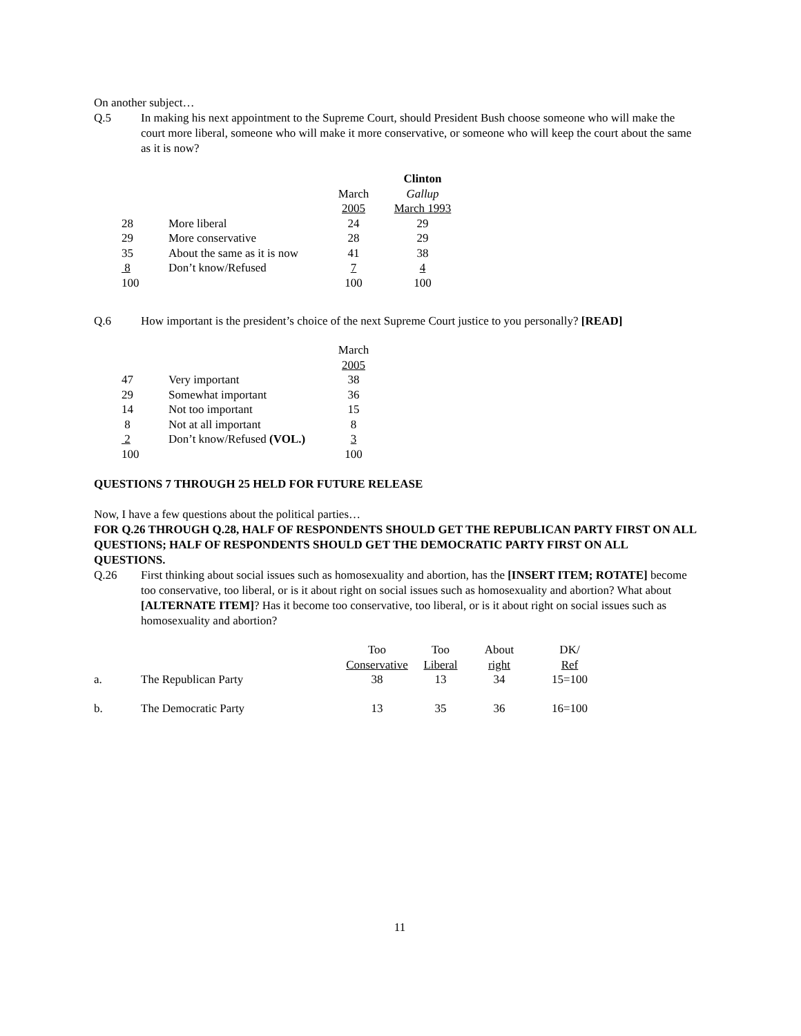On another subject…
Q.5 In making his next appointment to the Supreme Court, should President Bush choose someone who will make the court more liberal, someone who will make it more conservative, or someone who will keep the court about the same as it is now?
| | | | Clinton |
| | | March | Gallup |
| | | 2005 | March 1993 |
| 28 | More liberal | 24 | 29 |
| 29 | More conservative | 28 | 29 |
| 35 | About the same as it is now | 41 | 38 |
| 8 | Don’t know/Refused | 7 | 4 |
| 100 | | 100 | 100 |
Q.6 How important is the president’s choice of the next Supreme Court justice to you personally? [READ]
| | | March |
| | | 2005 |
| 47 | Very important | 38 |
| 29 | Somewhat important | 36 |
| 14 | Not too important | 15 |
| 8 | Not at all important | 8 |
| 2 | Don’t know/Refused (VOL.) | 3 |
| 100 | | 100 |
QUESTIONS 7 THROUGH 25 HELD FOR FUTURE RELEASE
Now, I have a few questions about the political parties…
FOR Q.26 THROUGH Q.28, HALF OF RESPONDENTS SHOULD GET THE REPUBLICAN PARTY FIRST ON ALL QUESTIONS; HALF OF RESPONDENTS SHOULD GET THE DEMOCRATIC PARTY FIRST ON ALL QUESTIONS.
Q.26 First thinking about social issues such as homosexuality and abortion, has the [INSERT ITEM; ROTATE] become too conservative, too liberal, or is it about right on social issues such as homosexuality and abortion? What about [ALTERNATE ITEM]? Has it become too conservative, too liberal, or is it about right on social issues such as homosexuality and abortion?
| | | Too | Too | About | DK/ |
| | | Conservative | Liberal | right | Ref |
| a. | The Republican Party | 38 | 13 | 34 | 15=100 |
| b. | The Democratic Party | 13 | 35 | 36 | 16=100 |
11